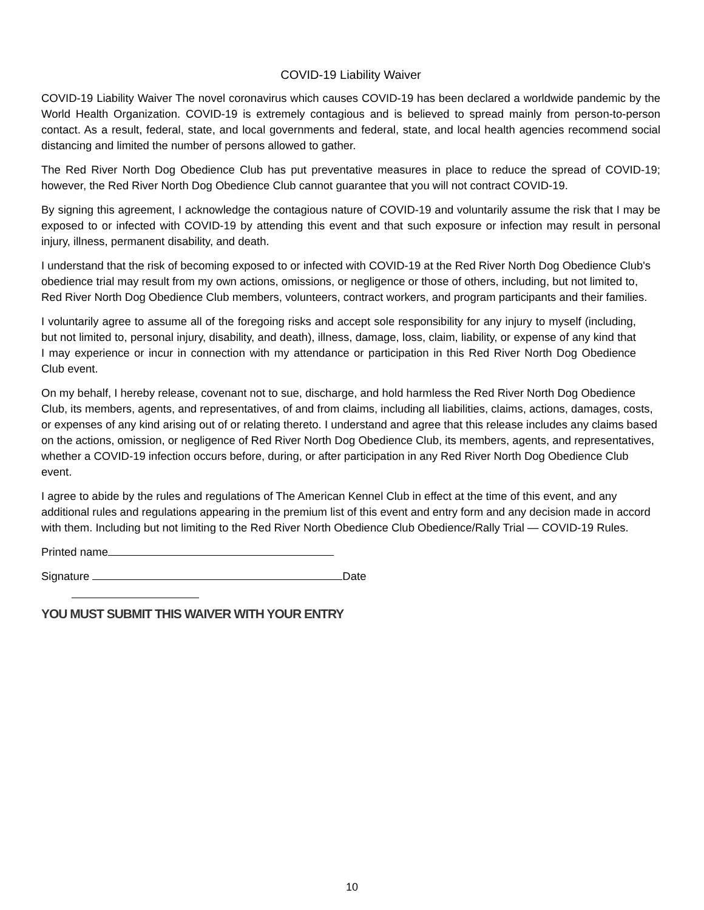COVID-19 Liability Waiver
COVID-19 Liability Waiver The novel coronavirus which causes COVID-19 has been declared a worldwide pandemic by the World Health Organization. COVID-19 is extremely contagious and is believed to spread mainly from person-to-person contact. As a result, federal, state, and local governments and federal, state, and local health agencies recommend social distancing and limited the number of persons allowed to gather.
The Red River North Dog Obedience Club has put preventative measures in place to reduce the spread of COVID-19; however, the Red River North Dog Obedience Club cannot guarantee that you will not contract COVID-19.
By signing this agreement, I acknowledge the contagious nature of COVID-19 and voluntarily assume the risk that I may be exposed to or infected with COVID-19 by attending this event and that such exposure or infection may result in personal injury, illness, permanent disability, and death.
I understand that the risk of becoming exposed to or infected with COVID-19 at the Red River North Dog Obedience Club's obedience trial may result from my own actions, omissions, or negligence or those of others, including, but not limited to, Red River North Dog Obedience Club members, volunteers, contract workers, and program participants and their families.
I voluntarily agree to assume all of the foregoing risks and accept sole responsibility for any injury to myself (including, but not limited to, personal injury, disability, and death), illness, damage, loss, claim, liability, or expense of any kind that I may experience or incur in connection with my attendance or participation in this Red River North Dog Obedience Club event.
On my behalf, I hereby release, covenant not to sue, discharge, and hold harmless the Red River North Dog Obedience Club, its members, agents, and representatives, of and from claims, including all liabilities, claims, actions, damages, costs, or expenses of any kind arising out of or relating thereto. I understand and agree that this release includes any claims based on the actions, omission, or negligence of Red River North Dog Obedience Club, its members, agents, and representatives, whether a COVID-19 infection occurs before, during, or after participation in any Red River North Dog Obedience Club event.
I agree to abide by the rules and regulations of The American Kennel Club in effect at the time of this event, and any additional rules and regulations appearing in the premium list of this event and entry form and any decision made in accord with them. Including but not limiting to the Red River North Obedience Club Obedience/Rally Trial — COVID-19 Rules.
Printed name
Signature Date
YOU MUST SUBMIT THIS WAIVER WITH YOUR ENTRY
10